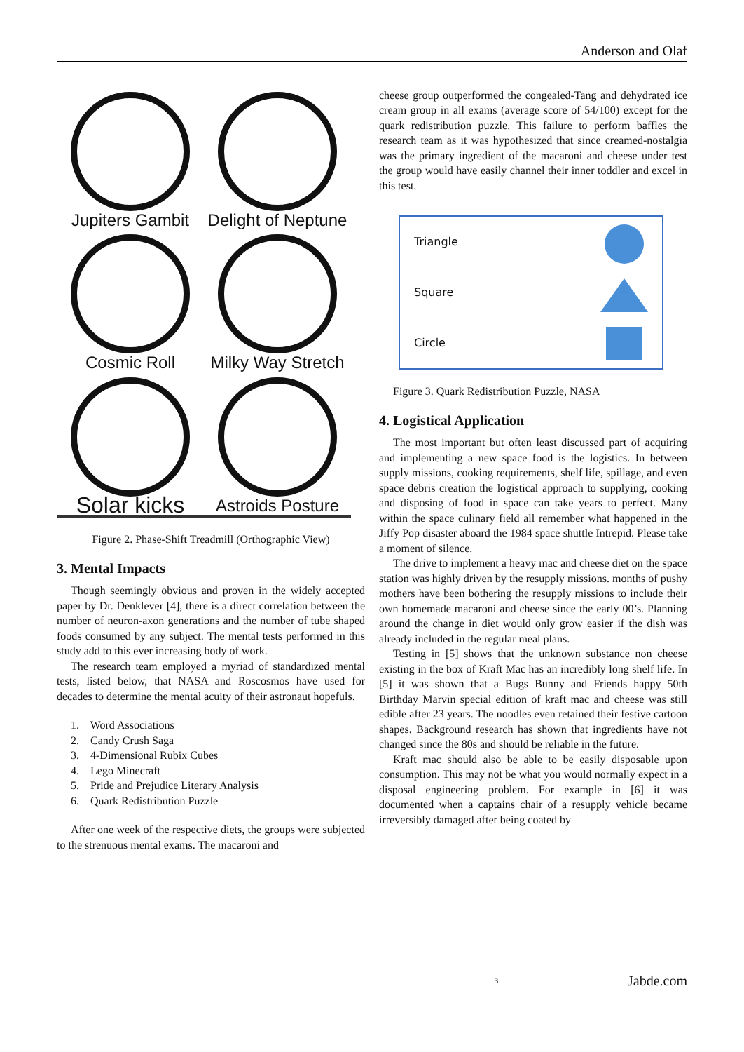Anderson and Olaf
Jupiters Gambit
Delight of Neptune
Cosmic Roll
Milky Way Stretch
Solar kicks
Astroids Posture
Figure 2. Phase-Shift Treadmill (Orthographic View)
3. Mental Impacts
Though seemingly obvious and proven in the widely accepted paper by Dr. Denklever [4], there is a direct correlation between the number of neuron-axon generations and the number of tube shaped foods consumed by any subject. The mental tests performed in this study add to this ever increasing body of work.
The research team employed a myriad of standardized mental tests, listed below, that NASA and Roscosmos have used for decades to determine the mental acuity of their astronaut hopefuls.
1. Word Associations
2. Candy Crush Saga
3. 4-Dimensional Rubix Cubes
4. Lego Minecraft
5. Pride and Prejudice Literary Analysis
6. Quark Redistribution Puzzle
After one week of the respective diets, the groups were subjected to the strenuous mental exams. The macaroni and
cheese group outperformed the congealed-Tang and dehydrated ice cream group in all exams (average score of 54/100) except for the quark redistribution puzzle. This failure to perform baffles the research team as it was hypothesized that since creamed-nostalgia was the primary ingredient of the macaroni and cheese under test the group would have easily channel their inner toddler and excel in this test.
Triangle
Square
Circle
Figure 3. Quark Redistribution Puzzle, NASA
4. Logistical Application
The most important but often least discussed part of acquiring and implementing a new space food is the logistics. In between supply missions, cooking requirements, shelf life, spillage, and even space debris creation the logistical approach to supplying, cooking and disposing of food in space can take years to perfect. Many within the space culinary field all remember what happened in the Jiffy Pop disaster aboard the 1984 space shuttle Intrepid. Please take a moment of silence.
The drive to implement a heavy mac and cheese diet on the space station was highly driven by the resupply missions. months of pushy mothers have been bothering the resupply missions to include their own homemade macaroni and cheese since the early 00’s. Planning around the change in diet would only grow easier if the dish was already included in the regular meal plans.
Testing in [5] shows that the unknown substance non cheese existing in the box of Kraft Mac has an incredibly long shelf life. In [5] it was shown that a Bugs Bunny and Friends happy 50th Birthday Marvin special edition of kraft mac and cheese was still edible after 23 years. The noodles even retained their festive cartoon shapes. Background research has shown that ingredients have not changed since the 80s and should be reliable in the future.
Kraft mac should also be able to be easily disposable upon consumption. This may not be what you would normally expect in a disposal engineering problem. For example in [6] it was documented when a captains chair of a resupply vehicle became irreversibly damaged after being coated by
3 Jabde.com